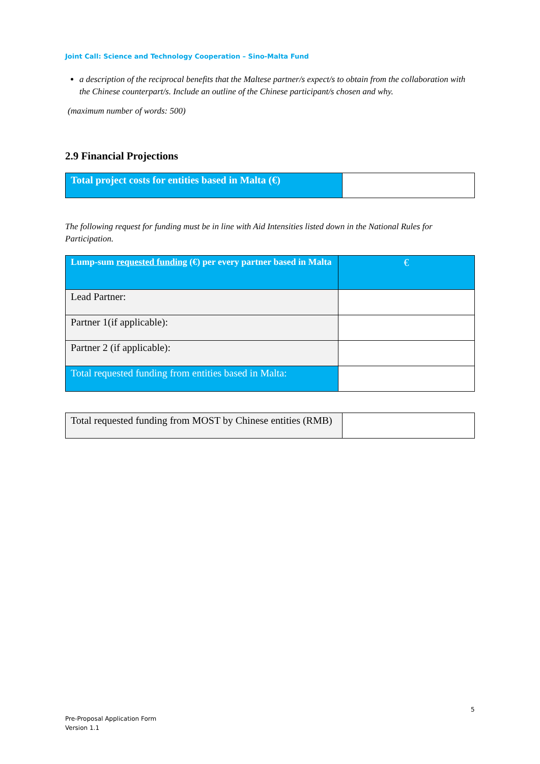Joint Call: Science and Technology Cooperation – Sino-Malta Fund
a description of the reciprocal benefits that the Maltese partner/s expect/s to obtain from the collaboration with the Chinese counterpart/s. Include an outline of the Chinese participant/s chosen and why.
(maximum number of words: 500)
2.9 Financial Projections
| Total project costs for entities based in Malta (€) | |
The following request for funding must be in line with Aid Intensities listed down in the National Rules for Participation.
| Lump-sum requested funding (€) per every partner based in Malta | € |
| Lead Partner: | |
| Partner 1(if applicable): | |
| Partner 2 (if applicable): | |
| Total requested funding from entities based in Malta: | |
| Total requested funding from MOST by Chinese entities (RMB) | |
5
Pre-Proposal Application Form
Version 1.1